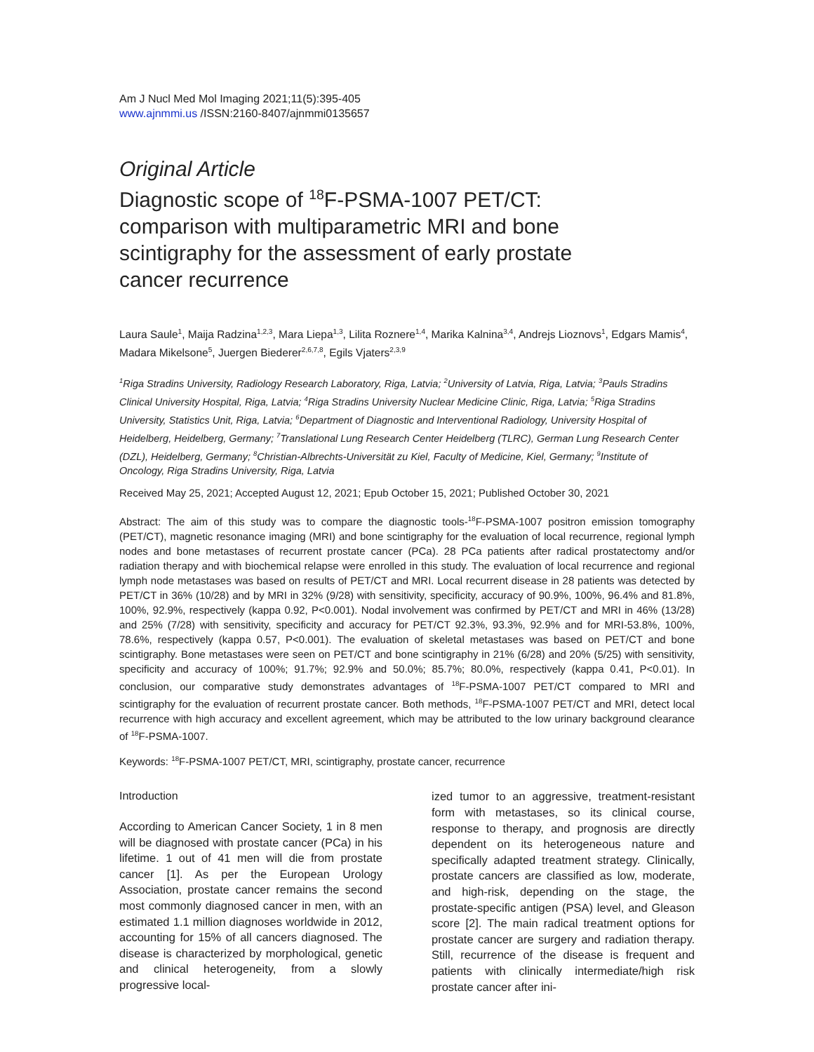Am J Nucl Med Mol Imaging 2021;11(5):395-405
www.ajnmmi.us /ISSN:2160-8407/ajnmmi0135657
Original Article
Diagnostic scope of <sup>18</sup>F-PSMA-1007 PET/CT: comparison with multiparametric MRI and bone scintigraphy for the assessment of early prostate cancer recurrence
Laura Saule<sup>1</sup>, Maija Radzina<sup>1,2,3</sup>, Mara Liepa<sup>1,3</sup>, Lilita Roznere<sup>1,4</sup>, Marika Kalnina<sup>3,4</sup>, Andrejs Lioznovs<sup>1</sup>, Edgars Mamis<sup>4</sup>, Madara Mikelsone<sup>5</sup>, Juergen Biederer<sup>2,6,7,8</sup>, Egils Vjaters<sup>2,3,9</sup>
<sup>1</sup> Riga Stradins University, Radiology Research Laboratory, Riga, Latvia; <sup>2</sup>University of Latvia, Riga, Latvia; <sup>3</sup>Pauls Stradins Clinical University Hospital, Riga, Latvia; <sup>4</sup>Riga Stradins University Nuclear Medicine Clinic, Riga, Latvia; <sup>5</sup>Riga Stradins University, Statistics Unit, Riga, Latvia; <sup>6</sup>Department of Diagnostic and Interventional Radiology, University Hospital of Heidelberg, Heidelberg, Germany; <sup>7</sup>Translational Lung Research Center Heidelberg (TLRC), German Lung Research Center (DZL), Heidelberg, Germany; <sup>8</sup>Christian-Albrechts-Universität zu Kiel, Faculty of Medicine, Kiel, Germany; <sup>9</sup>Institute of Oncology, Riga Stradins University, Riga, Latvia
Received May 25, 2021; Accepted August 12, 2021; Epub October 15, 2021; Published October 30, 2021
Abstract: The aim of this study was to compare the diagnostic tools-<sup>18</sup>F-PSMA-1007 positron emission tomography (PET/CT), magnetic resonance imaging (MRI) and bone scintigraphy for the evaluation of local recurrence, regional lymph nodes and bone metastases of recurrent prostate cancer (PCa). 28 PCa patients after radical prostatectomy and/or radiation therapy and with biochemical relapse were enrolled in this study. The evaluation of local recurrence and regional lymph node metastases was based on results of PET/CT and MRI. Local recurrent disease in 28 patients was detected by PET/CT in 36% (10/28) and by MRI in 32% (9/28) with sensitivity, specificity, accuracy of 90.9%, 100%, 96.4% and 81.8%, 100%, 92.9%, respectively (kappa 0.92, P<0.001). Nodal involvement was confirmed by PET/CT and MRI in 46% (13/28) and 25% (7/28) with sensitivity, specificity and accuracy for PET/CT 92.3%, 93.3%, 92.9% and for MRI-53.8%, 100%, 78.6%, respectively (kappa 0.57, P<0.001). The evaluation of skeletal metastases was based on PET/CT and bone scintigraphy. Bone metastases were seen on PET/CT and bone scintigraphy in 21% (6/28) and 20% (5/25) with sensitivity, specificity and accuracy of 100%; 91.7%; 92.9% and 50.0%; 85.7%; 80.0%, respectively (kappa 0.41, P<0.01). In conclusion, our comparative study demonstrates advantages of <sup>18</sup>F-PSMA-1007 PET/CT compared to MRI and scintigraphy for the evaluation of recurrent prostate cancer. Both methods, <sup>18</sup>F-PSMA-1007 PET/CT and MRI, detect local recurrence with high accuracy and excellent agreement, which may be attributed to the low urinary background clearance of <sup>18</sup>F-PSMA-1007.
Keywords: <sup>18</sup>F-PSMA-1007 PET/CT, MRI, scintigraphy, prostate cancer, recurrence
Introduction
According to American Cancer Society, 1 in 8 men will be diagnosed with prostate cancer (PCa) in his lifetime. 1 out of 41 men will die from prostate cancer [1]. As per the European Urology Association, prostate cancer remains the second most commonly diagnosed cancer in men, with an estimated 1.1 million diagnoses worldwide in 2012, accounting for 15% of all cancers diagnosed. The disease is characterized by morphological, genetic and clinical heterogeneity, from a slowly progressive local-
ized tumor to an aggressive, treatment-resistant form with metastases, so its clinical course, response to therapy, and prognosis are directly dependent on its heterogeneous nature and specifically adapted treatment strategy. Clinically, prostate cancers are classified as low, moderate, and high-risk, depending on the stage, the prostate-specific antigen (PSA) level, and Gleason score [2]. The main radical treatment options for prostate cancer are surgery and radiation therapy. Still, recurrence of the disease is frequent and patients with clinically intermediate/high risk prostate cancer after ini-